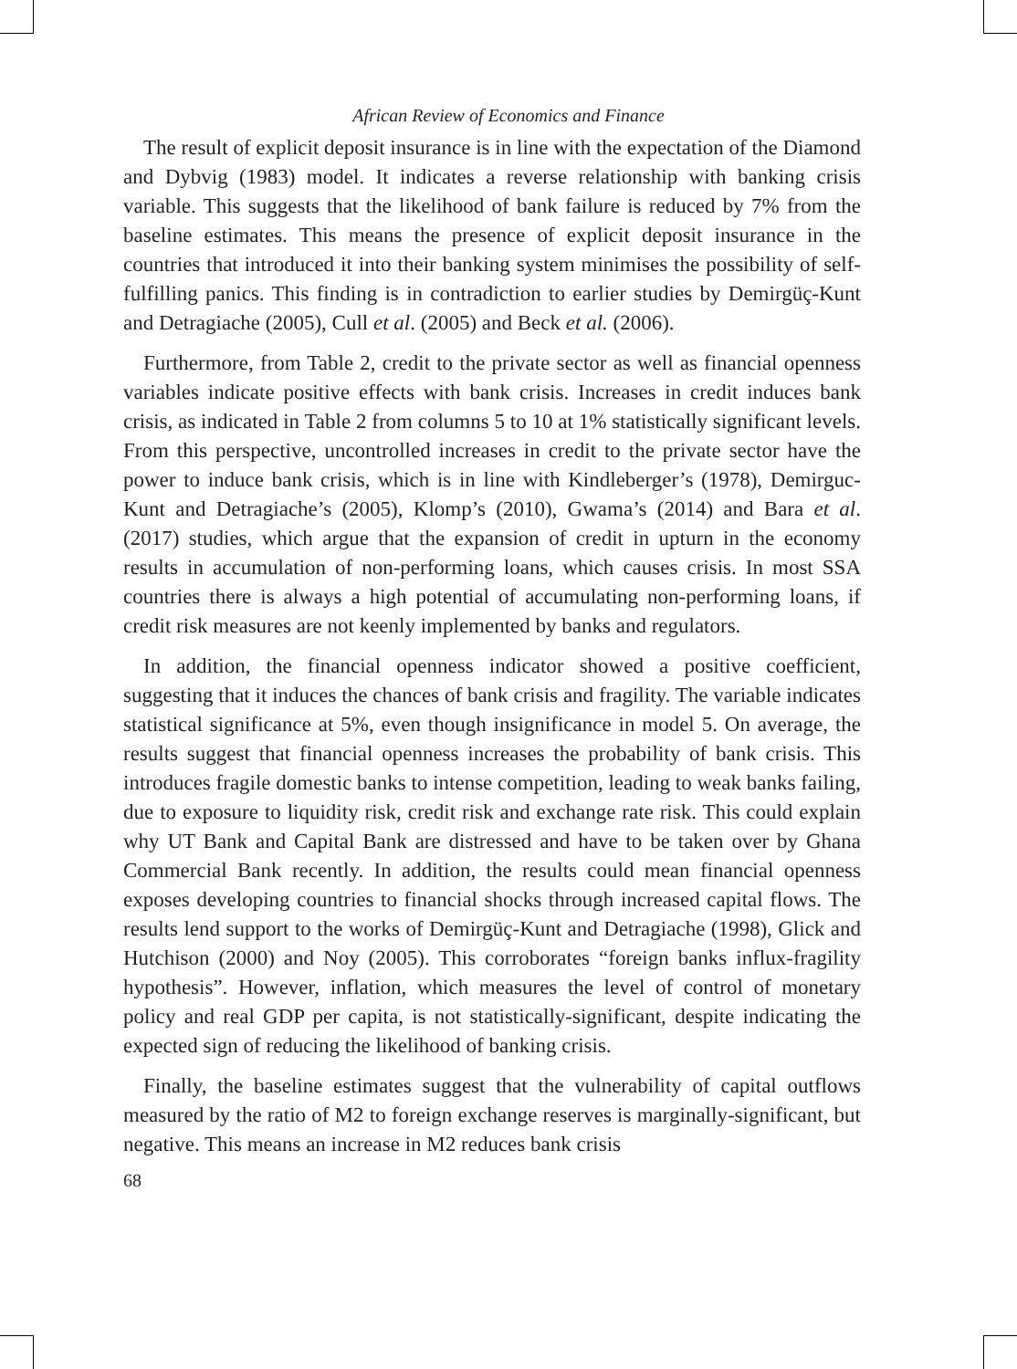African Review of Economics and Finance
The result of explicit deposit insurance is in line with the expectation of the Diamond and Dybvig (1983) model. It indicates a reverse relationship with banking crisis variable. This suggests that the likelihood of bank failure is reduced by 7% from the baseline estimates. This means the presence of explicit deposit insurance in the countries that introduced it into their banking system minimises the possibility of self-fulfilling panics. This finding is in contradiction to earlier studies by Demirgüç-Kunt and Detragiache (2005), Cull et al. (2005) and Beck et al. (2006).
Furthermore, from Table 2, credit to the private sector as well as financial openness variables indicate positive effects with bank crisis. Increases in credit induces bank crisis, as indicated in Table 2 from columns 5 to 10 at 1% statistically significant levels. From this perspective, uncontrolled increases in credit to the private sector have the power to induce bank crisis, which is in line with Kindleberger’s (1978), Demirguc-Kunt and Detragiache’s (2005), Klomp’s (2010), Gwama’s (2014) and Bara et al. (2017) studies, which argue that the expansion of credit in upturn in the economy results in accumulation of non-performing loans, which causes crisis. In most SSA countries there is always a high potential of accumulating non-performing loans, if credit risk measures are not keenly implemented by banks and regulators.
In addition, the financial openness indicator showed a positive coefficient, suggesting that it induces the chances of bank crisis and fragility. The variable indicates statistical significance at 5%, even though insignificance in model 5. On average, the results suggest that financial openness increases the probability of bank crisis. This introduces fragile domestic banks to intense competition, leading to weak banks failing, due to exposure to liquidity risk, credit risk and exchange rate risk. This could explain why UT Bank and Capital Bank are distressed and have to be taken over by Ghana Commercial Bank recently. In addition, the results could mean financial openness exposes developing countries to financial shocks through increased capital flows. The results lend support to the works of Demirgüç-Kunt and Detragiache (1998), Glick and Hutchison (2000) and Noy (2005). This corroborates “foreign banks influx-fragility hypothesis”. However, inflation, which measures the level of control of monetary policy and real GDP per capita, is not statistically-significant, despite indicating the expected sign of reducing the likelihood of banking crisis.
Finally, the baseline estimates suggest that the vulnerability of capital outflows measured by the ratio of M2 to foreign exchange reserves is marginally-significant, but negative. This means an increase in M2 reduces bank crisis
68